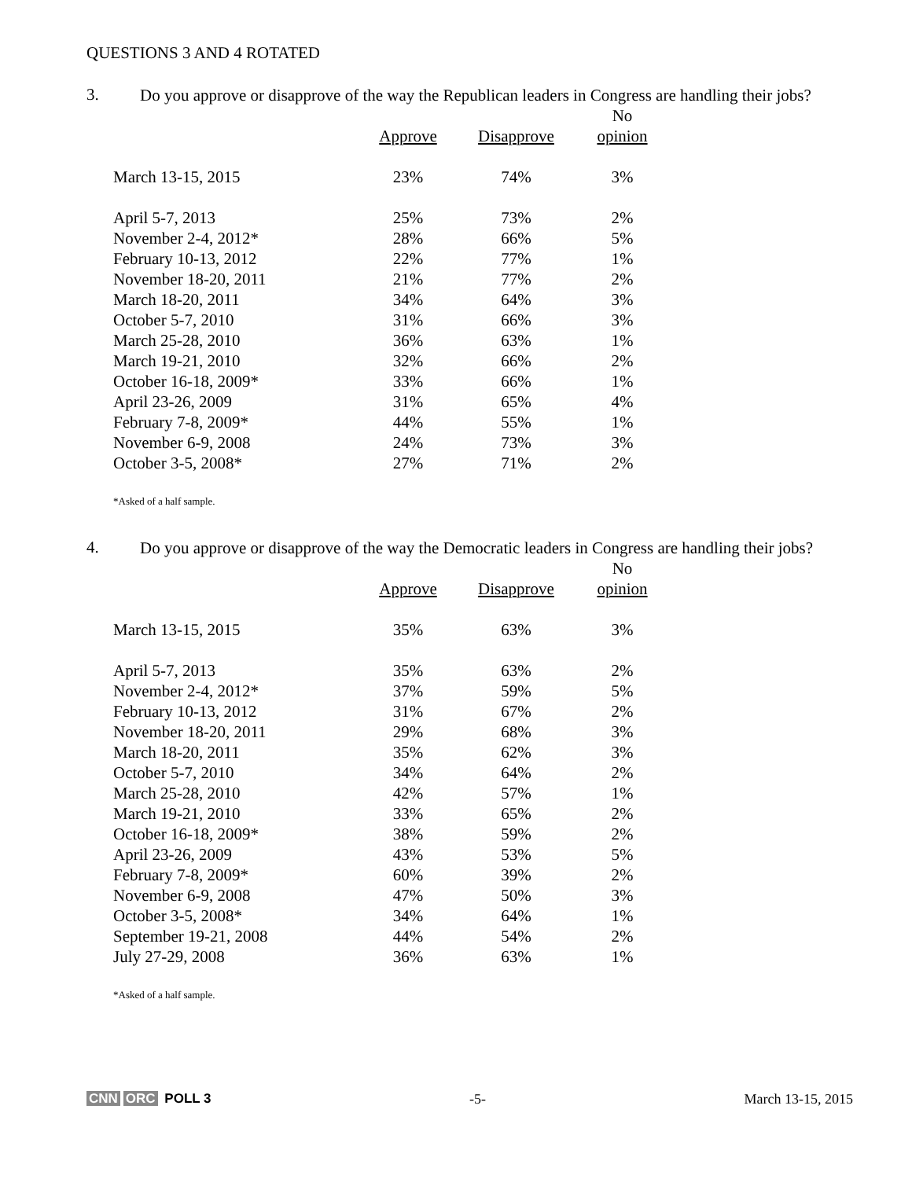QUESTIONS 3 AND 4 ROTATED
3. Do you approve or disapprove of the way the Republican leaders in Congress are handling their jobs?
| | | | No |
| --- | --- | --- | --- |
| | Approve | Disapprove | opinion |
| March 13-15, 2015 | 23% | 74% | 3% |
| April 5-7, 2013 | 25% | 73% | 2% |
| November 2-4, 2012* | 28% | 66% | 5% |
| February 10-13, 2012 | 22% | 77% | 1% |
| November 18-20, 2011 | 21% | 77% | 2% |
| March 18-20, 2011 | 34% | 64% | 3% |
| October 5-7, 2010 | 31% | 66% | 3% |
| March 25-28, 2010 | 36% | 63% | 1% |
| March 19-21, 2010 | 32% | 66% | 2% |
| October 16-18, 2009* | 33% | 66% | 1% |
| April 23-26, 2009 | 31% | 65% | 4% |
| February 7-8, 2009* | 44% | 55% | 1% |
| November 6-9, 2008 | 24% | 73% | 3% |
| October 3-5, 2008* | 27% | 71% | 2% |
*Asked of a half sample.
4. Do you approve or disapprove of the way the Democratic leaders in Congress are handling their jobs?
| | | | No |
| --- | --- | --- | --- |
| | Approve | Disapprove | opinion |
| March 13-15, 2015 | 35% | 63% | 3% |
| April 5-7, 2013 | 35% | 63% | 2% |
| November 2-4, 2012* | 37% | 59% | 5% |
| February 10-13, 2012 | 31% | 67% | 2% |
| November 18-20, 2011 | 29% | 68% | 3% |
| March 18-20, 2011 | 35% | 62% | 3% |
| October 5-7, 2010 | 34% | 64% | 2% |
| March 25-28, 2010 | 42% | 57% | 1% |
| March 19-21, 2010 | 33% | 65% | 2% |
| October 16-18, 2009* | 38% | 59% | 2% |
| April 23-26, 2009 | 43% | 53% | 5% |
| February 7-8, 2009* | 60% | 39% | 2% |
| November 6-9, 2008 | 47% | 50% | 3% |
| October 3-5, 2008* | 34% | 64% | 1% |
| September 19-21, 2008 | 44% | 54% | 2% |
| July 27-29, 2008 | 36% | 63% | 1% |
*Asked of a half sample.
CNN ORC POLL 3 -5- March 13-15, 2015